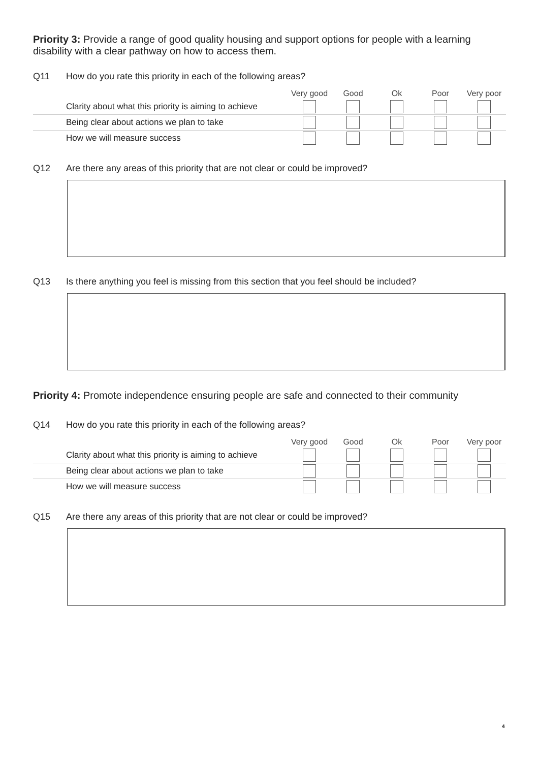Priority 3: Provide a range of good quality housing and support options for people with a learning disability with a clear pathway on how to access them.
Q11 How do you rate this priority in each of the following areas?
| | Very good | Good | Ok | Poor | Very poor |
| --- | --- | --- | --- | --- | --- |
| Clarity about what this priority is aiming to achieve | | | | | |
| Being clear about actions we plan to take | | | | | |
| How we will measure success | | | | | |
Q12 Are there any areas of this priority that are not clear or could be improved?
Q13 Is there anything you feel is missing from this section that you feel should be included?
Priority 4: Promote independence ensuring people are safe and connected to their community
Q14 How do you rate this priority in each of the following areas?
| | Very good | Good | Ok | Poor | Very poor |
| --- | --- | --- | --- | --- | --- |
| Clarity about what this priority is aiming to achieve | | | | | |
| Being clear about actions we plan to take | | | | | |
| How we will measure success | | | | | |
Q15 Are there any areas of this priority that are not clear or could be improved?
4